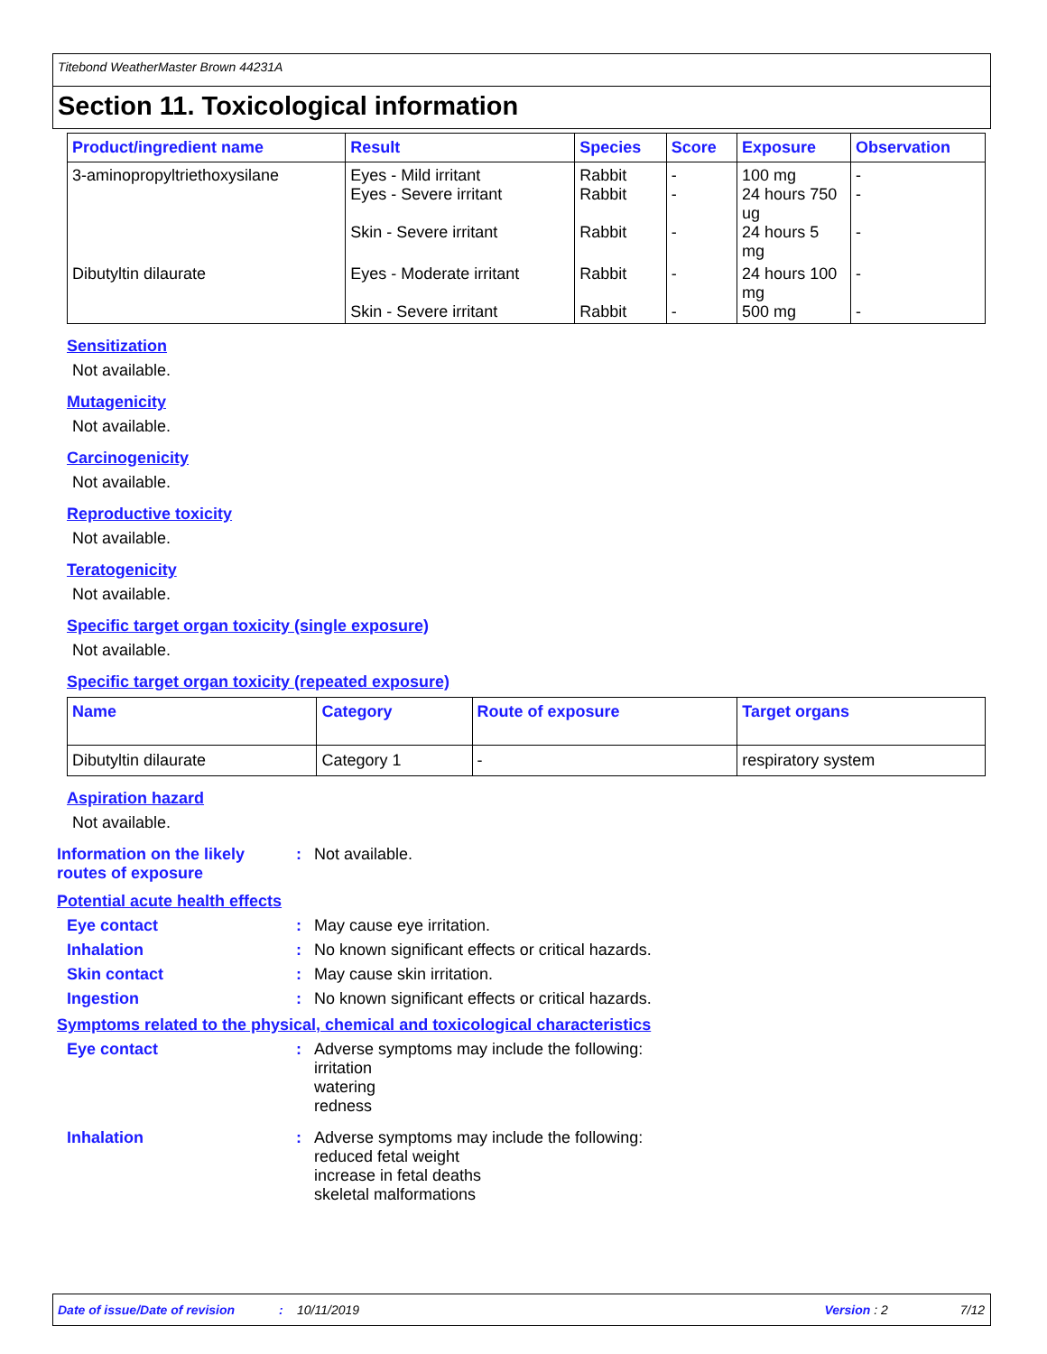Titebond WeatherMaster Brown 44231A
Section 11. Toxicological information
| Product/ingredient name | Result | Species | Score | Exposure | Observation |
| --- | --- | --- | --- | --- | --- |
| 3-aminopropyltriethoxysilane | Eyes - Mild irritant Eyes - Severe irritant Skin - Severe irritant | Rabbit Rabbit Rabbit | - - - | 100 mg 24 hours 750 ug 24 hours 5 mg | - - - |
| Dibutyltin dilaurate | Eyes - Moderate irritant Skin - Severe irritant | Rabbit Rabbit | - - | 24 hours 100 mg 500 mg | - - |
Sensitization
Not available.
Mutagenicity
Not available.
Carcinogenicity
Not available.
Reproductive toxicity
Not available.
Teratogenicity
Not available.
Specific target organ toxicity (single exposure)
Not available.
Specific target organ toxicity (repeated exposure)
| Name | Category | Route of exposure | Target organs |
| --- | --- | --- | --- |
| Dibutyltin dilaurate | Category 1 | - | respiratory system |
Aspiration hazard
Not available.
Information on the likely routes of exposure
: Not available.
Potential acute health effects
Eye contact : May cause eye irritation.
Inhalation : No known significant effects or critical hazards.
Skin contact : May cause skin irritation.
Ingestion : No known significant effects or critical hazards.
Symptoms related to the physical, chemical and toxicological characteristics
Eye contact : Adverse symptoms may include the following:
irritation
watering
redness
Inhalation : Adverse symptoms may include the following:
reduced fetal weight
increase in fetal deaths
skeletal malformations
Date of issue/Date of revision: 10/11/2019 Version : 2 7/12